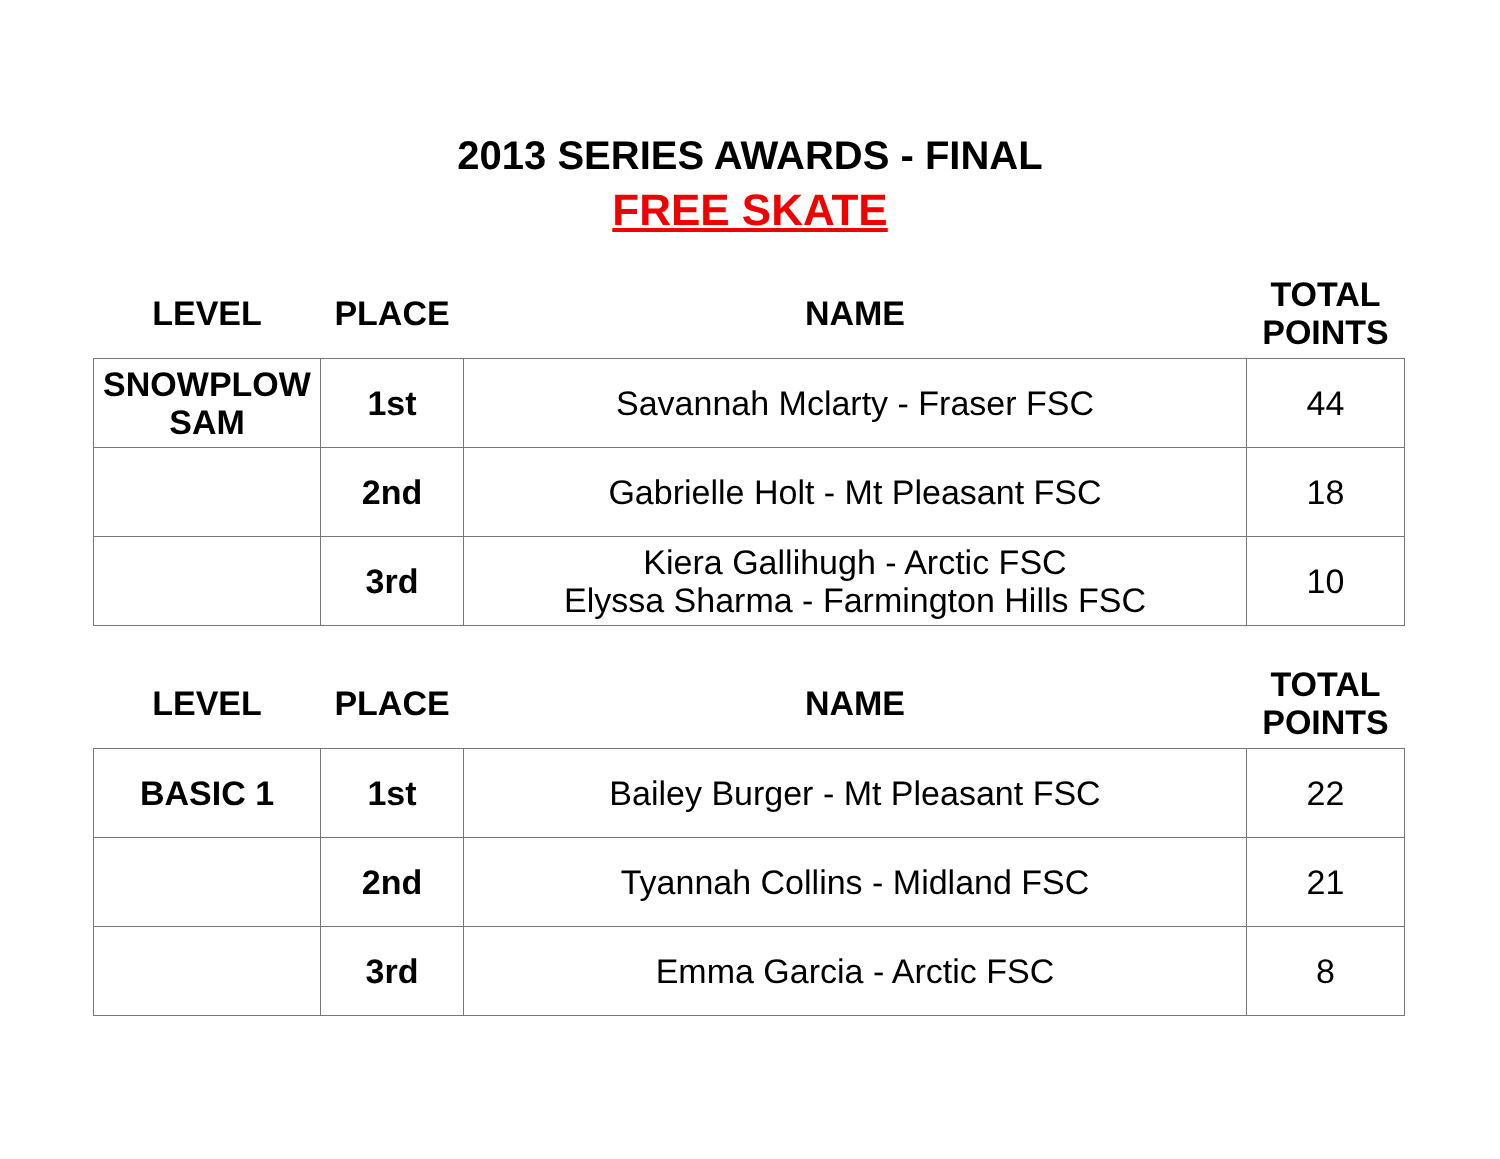2013 SERIES AWARDS - FINAL
FREE SKATE
| LEVEL | PLACE | NAME | TOTAL POINTS |
| --- | --- | --- | --- |
| SNOWPLOW SAM | 1st | Savannah Mclarty - Fraser FSC | 44 |
| | 2nd | Gabrielle Holt - Mt Pleasant FSC | 18 |
| | 3rd | Kiera Gallihugh - Arctic FSC Elyssa Sharma - Farmington Hills FSC | 10 |
| LEVEL | PLACE | NAME | TOTAL POINTS |
| --- | --- | --- | --- |
| BASIC 1 | 1st | Bailey Burger - Mt Pleasant FSC | 22 |
| | 2nd | Tyannah Collins - Midland FSC | 21 |
| | 3rd | Emma Garcia - Arctic FSC | 8 |